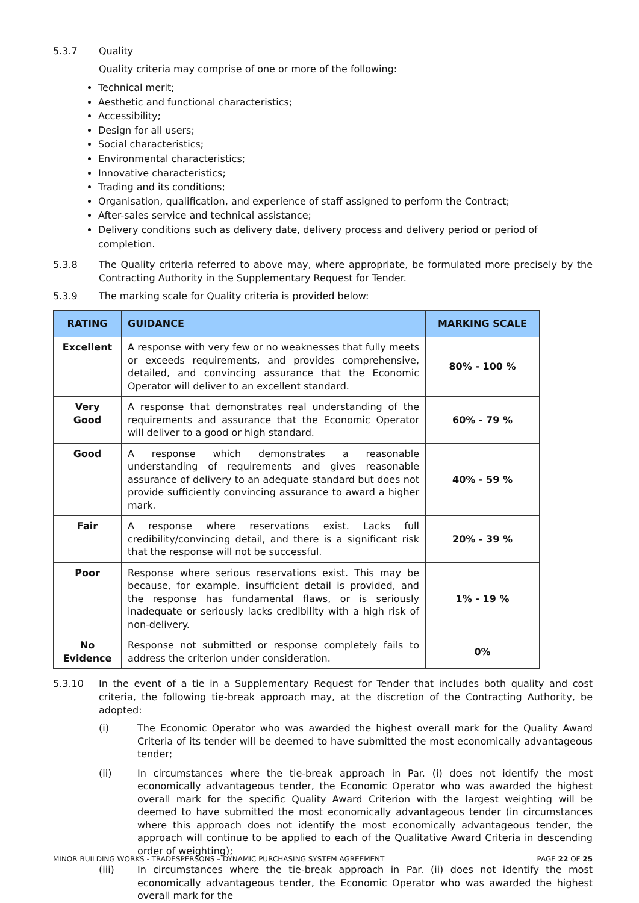5.3.7 Quality
Quality criteria may comprise of one or more of the following:
Technical merit;
Aesthetic and functional characteristics;
Accessibility;
Design for all users;
Social characteristics;
Environmental characteristics;
Innovative characteristics;
Trading and its conditions;
Organisation, qualification, and experience of staff assigned to perform the Contract;
After-sales service and technical assistance;
Delivery conditions such as delivery date, delivery process and delivery period or period of completion.
5.3.8 The Quality criteria referred to above may, where appropriate, be formulated more precisely by the Contracting Authority in the Supplementary Request for Tender.
5.3.9 The marking scale for Quality criteria is provided below:
| RATING | GUIDANCE | MARKING SCALE |
| --- | --- | --- |
| Excellent | A response with very few or no weaknesses that fully meets or exceeds requirements, and provides comprehensive, detailed, and convincing assurance that the Economic Operator will deliver to an excellent standard. | 80% - 100 % |
| Very Good | A response that demonstrates real understanding of the requirements and assurance that the Economic Operator will deliver to a good or high standard. | 60% - 79 % |
| Good | A response which demonstrates a reasonable understanding of requirements and gives reasonable assurance of delivery to an adequate standard but does not provide sufficiently convincing assurance to award a higher mark. | 40% - 59 % |
| Fair | A response where reservations exist. Lacks full credibility/convincing detail, and there is a significant risk that the response will not be successful. | 20% - 39 % |
| Poor | Response where serious reservations exist. This may be because, for example, insufficient detail is provided, and the response has fundamental flaws, or is seriously inadequate or seriously lacks credibility with a high risk of non-delivery. | 1% - 19 % |
| No Evidence | Response not submitted or response completely fails to address the criterion under consideration. | 0% |
5.3.10 In the event of a tie in a Supplementary Request for Tender that includes both quality and cost criteria, the following tie-break approach may, at the discretion of the Contracting Authority, be adopted:
(i) The Economic Operator who was awarded the highest overall mark for the Quality Award Criteria of its tender will be deemed to have submitted the most economically advantageous tender;
(ii) In circumstances where the tie-break approach in Par. (i) does not identify the most economically advantageous tender, the Economic Operator who was awarded the highest overall mark for the specific Quality Award Criterion with the largest weighting will be deemed to have submitted the most economically advantageous tender (in circumstances where this approach does not identify the most economically advantageous tender, the approach will continue to be applied to each of the Qualitative Award Criteria in descending order of weighting);
(iii) In circumstances where the tie-break approach in Par. (ii) does not identify the most economically advantageous tender, the Economic Operator who was awarded the highest overall mark for the
MINOR BUILDING WORKS - TRADESPERSONS – DYNAMIC PURCHASING SYSTEM AGREEMENT PAGE 22 OF 25